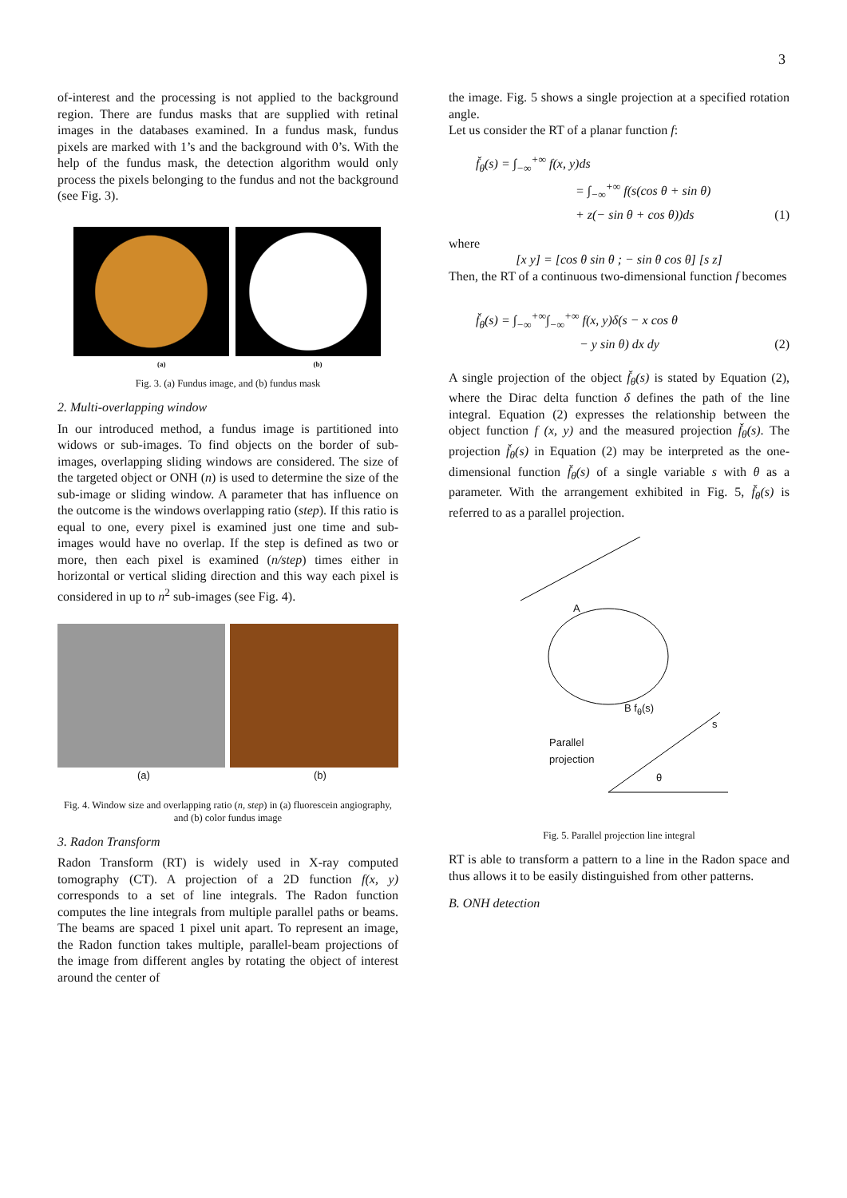3
of-interest and the processing is not applied to the background region. There are fundus masks that are supplied with retinal images in the databases examined. In a fundus mask, fundus pixels are marked with 1’s and the background with 0’s. With the help of the fundus mask, the detection algorithm would only process the pixels belonging to the fundus and not the background (see Fig. 3).
(a) (b)
Fig. 3. (a) Fundus image, and (b) fundus mask
2. Multi-overlapping window
In our introduced method, a fundus image is partitioned into widows or sub-images. To find objects on the border of sub-images, overlapping sliding windows are considered. The size of the targeted object or ONH (n) is used to determine the size of the sub-image or sliding window. A parameter that has influence on the outcome is the windows overlapping ratio (step). If this ratio is equal to one, every pixel is examined just one time and sub-images would have no overlap. If the step is defined as two or more, then each pixel is examined (n/step) times either in horizontal or vertical sliding direction and this way each pixel is considered in up to n<sup>2</sup> sub-images (see Fig. 4).
(a) (b)
Fig. 4. Window size and overlapping ratio (n, step) in (a) fluorescein angiography, and (b) color fundus image
3. Radon Transform
Radon Transform (RT) is widely used in X-ray computed tomography (CT). A projection of a 2D function f(x, y) corresponds to a set of line integrals. The Radon function computes the line integrals from multiple parallel paths or beams. The beams are spaced 1 pixel unit apart. To represent an image, the Radon function takes multiple, parallel-beam projections of the image from different angles by rotating the object of interest around the center of
the image. Fig. 5 shows a single projection at a specified rotation angle.
Let us consider the RT of a planar function f:
f̌<sub>θ</sub>(s) = ∫<sub>−∞</sub><sup>+∞</sup> f(x, y)ds
= ∫<sub>−∞</sub><sup>+∞</sup> f(s(cos θ + sin θ)
+ z(− sin θ + cos θ))ds (1)
where
[x y] = [cos θ sin θ ; − sin θ cos θ] [s z]
Then, the RT of a continuous two-dimensional function f becomes
f̌<sub>θ</sub>(s) = ∫<sub>−∞</sub><sup>+∞</sup>∫<sub>−∞</sub><sup>+∞</sup> f(x, y)δ(s − x cos θ
− y sin θ) dx dy (2)
A single projection of the object f̌<sub>θ</sub>(s) is stated by Equation (2), where the Dirac delta function δ defines the path of the line integral. Equation (2) expresses the relationship between the object function f (x, y) and the measured projection f̌<sub>θ</sub>(s). The projection f̌<sub>θ</sub>(s) in Equation (2) may be interpreted as the one-dimensional function f̌<sub>θ</sub>(s) of a single variable s with θ as a parameter. With the arrangement exhibited in Fig. 5, f̌<sub>θ</sub>(s) is referred to as a parallel projection.
A
B f<sub>θ</sub>(s)
s
Parallel
projection
θ
Fig. 5. Parallel projection line integral
RT is able to transform a pattern to a line in the Radon space and thus allows it to be easily distinguished from other patterns.
B. ONH detection